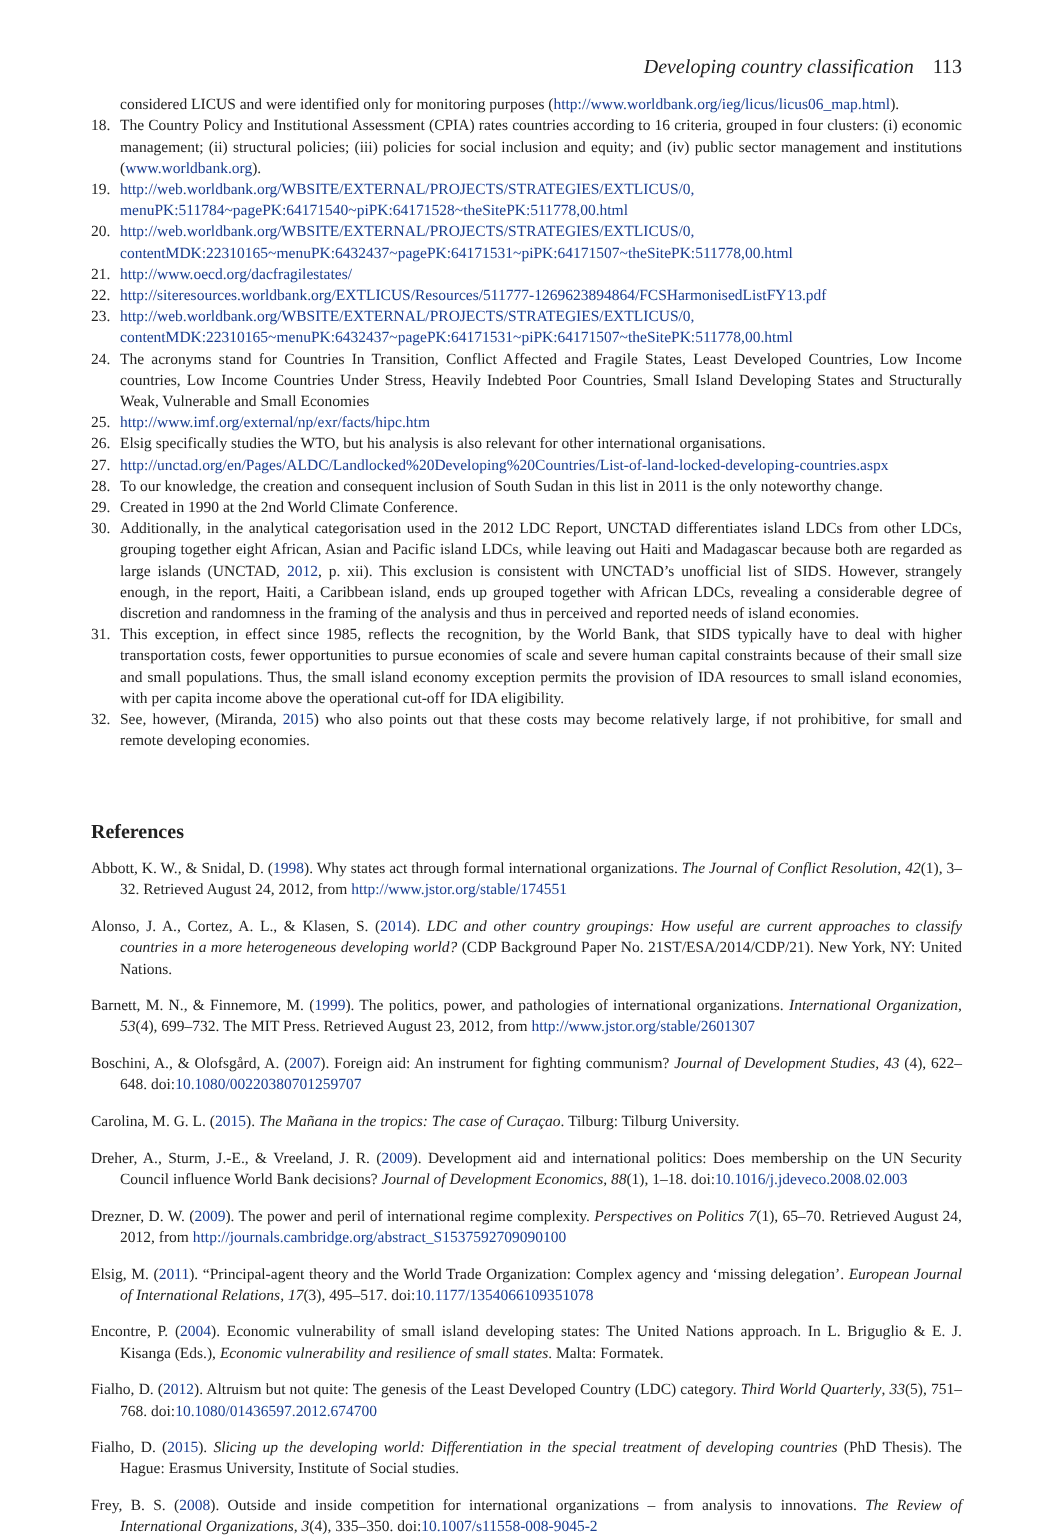Developing country classification 113
considered LICUS and were identified only for monitoring purposes (http://www.worldbank.org/ieg/licus/licus06_map.html).
18. The Country Policy and Institutional Assessment (CPIA) rates countries according to 16 criteria, grouped in four clusters: (i) economic management; (ii) structural policies; (iii) policies for social inclusion and equity; and (iv) public sector management and institutions (www.worldbank.org).
19. http://web.worldbank.org/WBSITE/EXTERNAL/PROJECTS/STRATEGIES/EXTLICUS/0, menuPK:511784~pagePK:64171540~piPK:64171528~theSitePK:511778,00.html
20. http://web.worldbank.org/WBSITE/EXTERNAL/PROJECTS/STRATEGIES/EXTLICUS/0, contentMDK:22310165~menuPK:6432437~pagePK:64171531~piPK:64171507~theSitePK:511778,00.html
21. http://www.oecd.org/dacfragilestates/
22. http://siteresources.worldbank.org/EXTLICUS/Resources/511777-1269623894864/FCSHarmonisedListFY13.pdf
23. http://web.worldbank.org/WBSITE/EXTERNAL/PROJECTS/STRATEGIES/EXTLICUS/0, contentMDK:22310165~menuPK:6432437~pagePK:64171531~piPK:64171507~theSitePK:511778,00.html
24. The acronyms stand for Countries In Transition, Conflict Affected and Fragile States, Least Developed Countries, Low Income countries, Low Income Countries Under Stress, Heavily Indebted Poor Countries, Small Island Developing States and Structurally Weak, Vulnerable and Small Economies
25. http://www.imf.org/external/np/exr/facts/hipc.htm
26. Elsig specifically studies the WTO, but his analysis is also relevant for other international organisations.
27. http://unctad.org/en/Pages/ALDC/Landlocked%20Developing%20Countries/List-of-land-locked-developing-countries.aspx
28. To our knowledge, the creation and consequent inclusion of South Sudan in this list in 2011 is the only noteworthy change.
29. Created in 1990 at the 2nd World Climate Conference.
30. Additionally, in the analytical categorisation used in the 2012 LDC Report, UNCTAD differentiates island LDCs from other LDCs, grouping together eight African, Asian and Pacific island LDCs, while leaving out Haiti and Madagascar because both are regarded as large islands (UNCTAD, 2012, p. xii). This exclusion is consistent with UNCTAD’s unofficial list of SIDS. However, strangely enough, in the report, Haiti, a Caribbean island, ends up grouped together with African LDCs, revealing a considerable degree of discretion and randomness in the framing of the analysis and thus in perceived and reported needs of island economies.
31. This exception, in effect since 1985, reflects the recognition, by the World Bank, that SIDS typically have to deal with higher transportation costs, fewer opportunities to pursue economies of scale and severe human capital constraints because of their small size and small populations. Thus, the small island economy exception permits the provision of IDA resources to small island economies, with per capita income above the operational cut-off for IDA eligibility.
32. See, however, (Miranda, 2015) who also points out that these costs may become relatively large, if not prohibitive, for small and remote developing economies.
References
Abbott, K. W., & Snidal, D. (1998). Why states act through formal international organizations. The Journal of Conflict Resolution, 42(1), 3–32. Retrieved August 24, 2012, from http://www.jstor.org/stable/174551
Alonso, J. A., Cortez, A. L., & Klasen, S. (2014). LDC and other country groupings: How useful are current approaches to classify countries in a more heterogeneous developing world? (CDP Background Paper No. 21ST/ESA/2014/CDP/21). New York, NY: United Nations.
Barnett, M. N., & Finnemore, M. (1999). The politics, power, and pathologies of international organizations. International Organization, 53(4), 699–732. The MIT Press. Retrieved August 23, 2012, from http://www.jstor.org/stable/2601307
Boschini, A., & Olofsgård, A. (2007). Foreign aid: An instrument for fighting communism? Journal of Development Studies, 43 (4), 622–648. doi:10.1080/00220380701259707
Carolina, M. G. L. (2015). The Mañana in the tropics: The case of Curaçao. Tilburg: Tilburg University.
Dreher, A., Sturm, J.-E., & Vreeland, J. R. (2009). Development aid and international politics: Does membership on the UN Security Council influence World Bank decisions? Journal of Development Economics, 88(1), 1–18. doi:10.1016/j.jdeveco.2008.02.003
Drezner, D. W. (2009). The power and peril of international regime complexity. Perspectives on Politics 7(1), 65–70. Retrieved August 24, 2012, from http://journals.cambridge.org/abstract_S1537592709090100
Elsig, M. (2011). “Principal-agent theory and the World Trade Organization: Complex agency and ‘missing delegation’. European Journal of International Relations, 17(3), 495–517. doi:10.1177/1354066109351078
Encontre, P. (2004). Economic vulnerability of small island developing states: The United Nations approach. In L. Briguglio & E. J. Kisanga (Eds.), Economic vulnerability and resilience of small states. Malta: Formatek.
Fialho, D. (2012). Altruism but not quite: The genesis of the Least Developed Country (LDC) category. Third World Quarterly, 33(5), 751–768. doi:10.1080/01436597.2012.674700
Fialho, D. (2015). Slicing up the developing world: Differentiation in the special treatment of developing countries (PhD Thesis). The Hague: Erasmus University, Institute of Social studies.
Frey, B. S. (2008). Outside and inside competition for international organizations – from analysis to innovations. The Review of International Organizations, 3(4), 335–350. doi:10.1007/s11558-008-9045-2